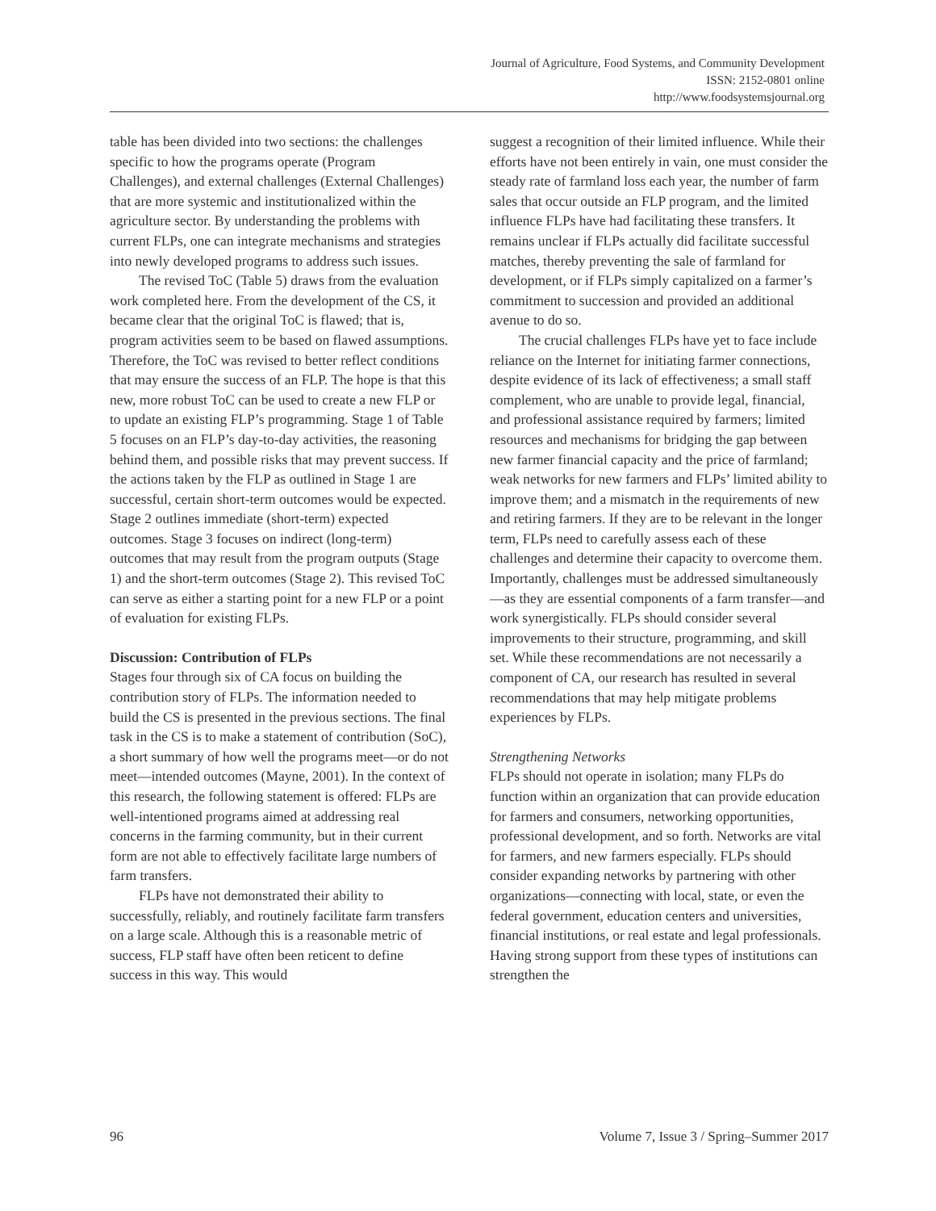Journal of Agriculture, Food Systems, and Community Development
ISSN: 2152-0801 online
http://www.foodsystemsjournal.org
table has been divided into two sections: the challenges specific to how the programs operate (Program Challenges), and external challenges (External Challenges) that are more systemic and institutionalized within the agriculture sector. By understanding the problems with current FLPs, one can integrate mechanisms and strategies into newly developed programs to address such issues.
The revised ToC (Table 5) draws from the evaluation work completed here. From the development of the CS, it became clear that the original ToC is flawed; that is, program activities seem to be based on flawed assumptions. Therefore, the ToC was revised to better reflect conditions that may ensure the success of an FLP. The hope is that this new, more robust ToC can be used to create a new FLP or to update an existing FLP’s programming. Stage 1 of Table 5 focuses on an FLP’s day-to-day activities, the reasoning behind them, and possible risks that may prevent success. If the actions taken by the FLP as outlined in Stage 1 are successful, certain short-term outcomes would be expected. Stage 2 outlines immediate (short-term) expected outcomes. Stage 3 focuses on indirect (long-term) outcomes that may result from the program outputs (Stage 1) and the short-term outcomes (Stage 2). This revised ToC can serve as either a starting point for a new FLP or a point of evaluation for existing FLPs.
Discussion: Contribution of FLPs
Stages four through six of CA focus on building the contribution story of FLPs. The information needed to build the CS is presented in the previous sections. The final task in the CS is to make a statement of contribution (SoC), a short summary of how well the programs meet—or do not meet—intended outcomes (Mayne, 2001). In the context of this research, the following statement is offered: FLPs are well-intentioned programs aimed at addressing real concerns in the farming community, but in their current form are not able to effectively facilitate large numbers of farm transfers.
FLPs have not demonstrated their ability to successfully, reliably, and routinely facilitate farm transfers on a large scale. Although this is a reasonable metric of success, FLP staff have often been reticent to define success in this way. This would
suggest a recognition of their limited influence. While their efforts have not been entirely in vain, one must consider the steady rate of farmland loss each year, the number of farm sales that occur outside an FLP program, and the limited influence FLPs have had facilitating these transfers. It remains unclear if FLPs actually did facilitate successful matches, thereby preventing the sale of farmland for development, or if FLPs simply capitalized on a farmer’s commitment to succession and provided an additional avenue to do so.
The crucial challenges FLPs have yet to face include reliance on the Internet for initiating farmer connections, despite evidence of its lack of effectiveness; a small staff complement, who are unable to provide legal, financial, and professional assistance required by farmers; limited resources and mechanisms for bridging the gap between new farmer financial capacity and the price of farmland; weak networks for new farmers and FLPs’ limited ability to improve them; and a mismatch in the requirements of new and retiring farmers. If they are to be relevant in the longer term, FLPs need to carefully assess each of these challenges and determine their capacity to overcome them. Importantly, challenges must be addressed simultaneously—as they are essential components of a farm transfer—and work synergistically. FLPs should consider several improvements to their structure, programming, and skill set. While these recommendations are not necessarily a component of CA, our research has resulted in several recommendations that may help mitigate problems experiences by FLPs.
Strengthening Networks
FLPs should not operate in isolation; many FLPs do function within an organization that can provide education for farmers and consumers, networking opportunities, professional development, and so forth. Networks are vital for farmers, and new farmers especially. FLPs should consider expanding networks by partnering with other organizations—connecting with local, state, or even the federal government, education centers and universities, financial institutions, or real estate and legal professionals. Having strong support from these types of institutions can strengthen the
96 Volume 7, Issue 3 / Spring–Summer 2017